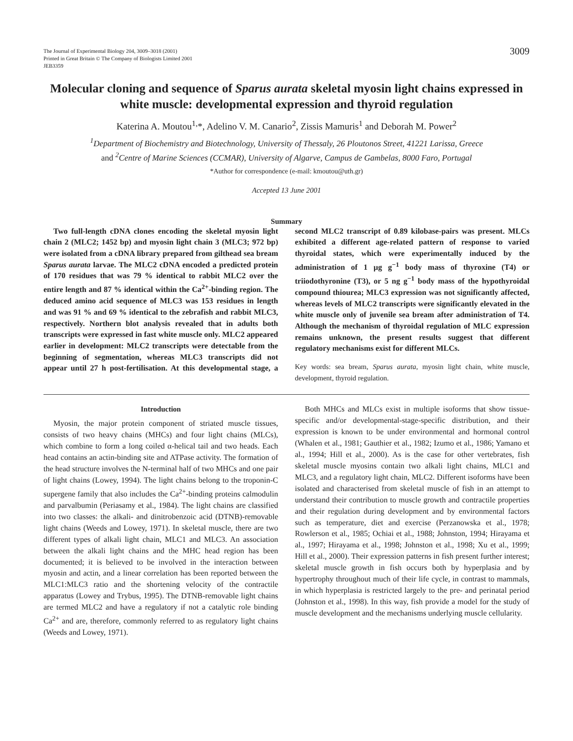The Journal of Experimental Biology 204, 3009–3018 (2001)
Printed in Great Britain © The Company of Biologists Limited 2001
JEB3359
3009
Molecular cloning and sequence of Sparus aurata skeletal myosin light chains expressed in white muscle: developmental expression and thyroid regulation
Katerina A. Moutou<sup>1,</sup>*, Adelino V. M. Canario<sup>2</sup>, Zissis Mamuris<sup>1</sup> and Deborah M. Power<sup>2</sup>
<sup>1</sup> Department of Biochemistry and Biotechnology, University of Thessaly, 26 Ploutonos Street, 41221 Larissa, Greece
and <sup>2</sup>Centre of Marine Sciences (CCMAR), University of Algarve, Campus de Gambelas, 8000 Faro, Portugal
*Author for correspondence (e-mail: kmoutou@uth.gr)
Accepted 13 June 2001
Summary
Two full-length cDNA clones encoding the skeletal myosin light chain 2 (MLC2; 1452 bp) and myosin light chain 3 (MLC3; 972 bp) were isolated from a cDNA library prepared from gilthead sea bream Sparus aurata larvae. The MLC2 cDNA encoded a predicted protein of 170 residues that was 79 % identical to rabbit MLC2 over the entire length and 87 % identical within the Ca<sup>2+</sup>-binding region. The deduced amino acid sequence of MLC3 was 153 residues in length and was 91 % and 69 % identical to the zebrafish and rabbit MLC3, respectively. Northern blot analysis revealed that in adults both transcripts were expressed in fast white muscle only. MLC2 appeared earlier in development: MLC2 transcripts were detectable from the beginning of segmentation, whereas MLC3 transcripts did not appear until 27 h post-fertilisation. At this developmental stage, a second MLC2 transcript of 0.89 kilobase-pairs was present. MLCs exhibited a different age-related pattern of response to varied thyroidal states, which were experimentally induced by the administration of 1 μg g<sup>−1</sup> body mass of thyroxine (T4) or triiodothyronine (T3), or 5 ng g<sup>−1</sup> body mass of the hypothyroidal compound thiourea; MLC3 expression was not significantly affected, whereas levels of MLC2 transcripts were significantly elevated in the white muscle only of juvenile sea bream after administration of T4. Although the mechanism of thyroidal regulation of MLC expression remains unknown, the present results suggest that different regulatory mechanisms exist for different MLCs.
Key words: sea bream, Sparus aurata, myosin light chain, white muscle, development, thyroid regulation.
Introduction
Myosin, the major protein component of striated muscle tissues, consists of two heavy chains (MHCs) and four light chains (MLCs), which combine to form a long coiled α-helical tail and two heads. Each head contains an actin-binding site and ATPase activity. The formation of the head structure involves the N-terminal half of two MHCs and one pair of light chains (Lowey, 1994). The light chains belong to the troponin-C supergene family that also includes the Ca<sup>2+</sup>-binding proteins calmodulin and parvalbumin (Periasamy et al., 1984). The light chains are classified into two classes: the alkali- and dinitrobenzoic acid (DTNB)-removable light chains (Weeds and Lowey, 1971). In skeletal muscle, there are two different types of alkali light chain, MLC1 and MLC3. An association between the alkali light chains and the MHC head region has been documented; it is believed to be involved in the interaction between myosin and actin, and a linear correlation has been reported between the MLC1:MLC3 ratio and the shortening velocity of the contractile apparatus (Lowey and Trybus, 1995). The DTNB-removable light chains are termed MLC2 and have a regulatory if not a catalytic role binding Ca<sup>2+</sup> and are, therefore, commonly referred to as regulatory light chains (Weeds and Lowey, 1971).
Both MHCs and MLCs exist in multiple isoforms that show tissue-specific and/or developmental-stage-specific distribution, and their expression is known to be under environmental and hormonal control (Whalen et al., 1981; Gauthier et al., 1982; Izumo et al., 1986; Yamano et al., 1994; Hill et al., 2000). As is the case for other vertebrates, fish skeletal muscle myosins contain two alkali light chains, MLC1 and MLC3, and a regulatory light chain, MLC2. Different isoforms have been isolated and characterised from skeletal muscle of fish in an attempt to understand their contribution to muscle growth and contractile properties and their regulation during development and by environmental factors such as temperature, diet and exercise (Perzanowska et al., 1978; Rowlerson et al., 1985; Ochiai et al., 1988; Johnston, 1994; Hirayama et al., 1997; Hirayama et al., 1998; Johnston et al., 1998; Xu et al., 1999; Hill et al., 2000). Their expression patterns in fish present further interest; skeletal muscle growth in fish occurs both by hyperplasia and by hypertrophy throughout much of their life cycle, in contrast to mammals, in which hyperplasia is restricted largely to the pre- and perinatal period (Johnston et al., 1998). In this way, fish provide a model for the study of muscle development and the mechanisms underlying muscle cellularity.